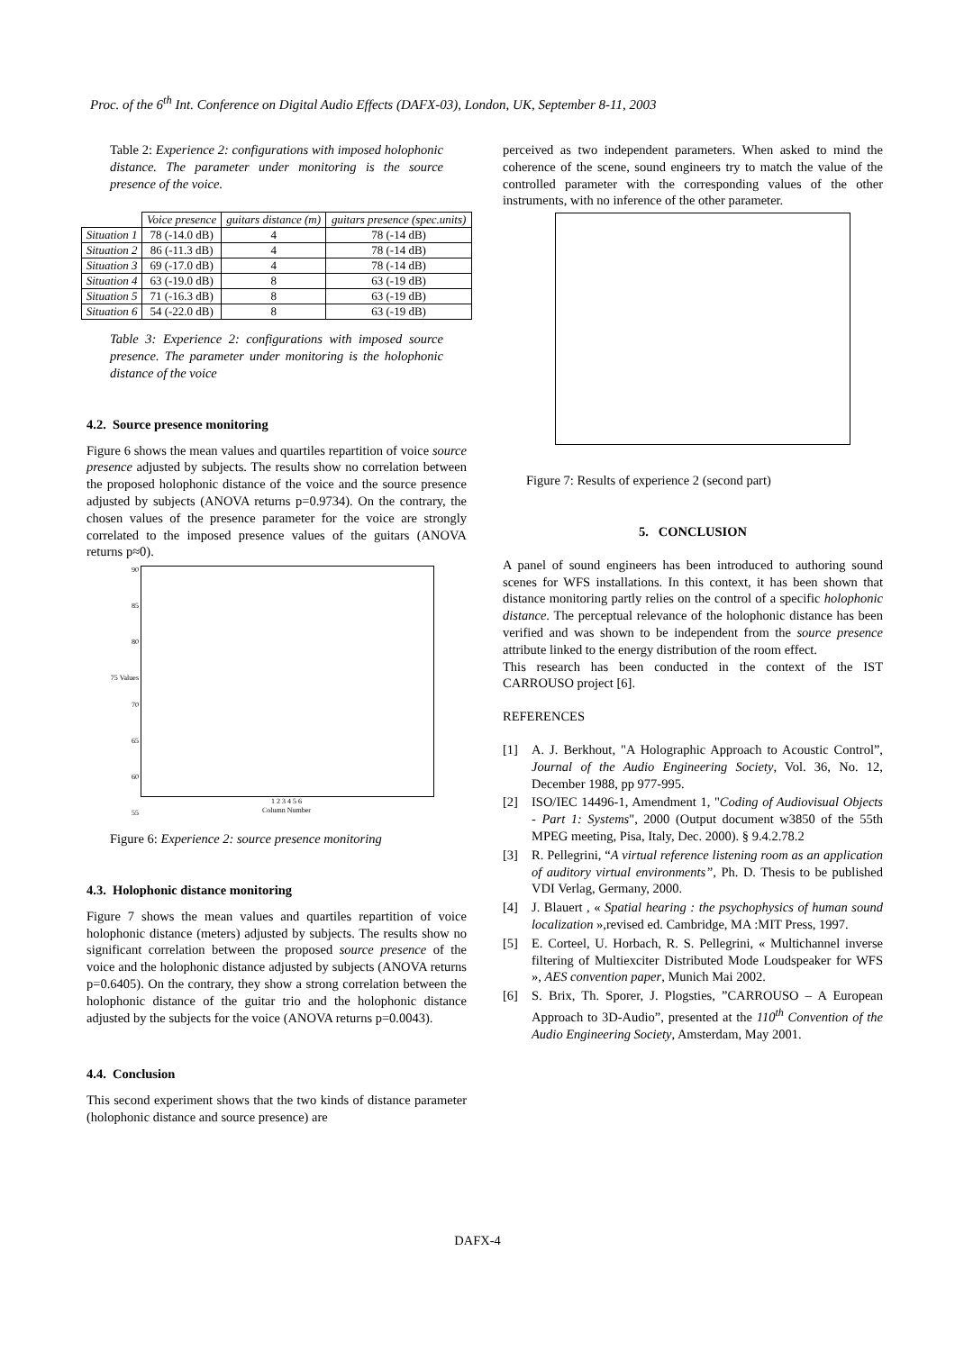Proc. of the 6<sup>th</sup> Int. Conference on Digital Audio Effects (DAFX-03), London, UK, September 8-11, 2003
Table 2: Experience 2: configurations with imposed holophonic distance. The parameter under monitoring is the source presence of the voice.
| | Voice presence | guitars distance (m) | guitars presence (spec.units) |
| --- | --- | --- | --- |
| Situation 1 | 78 (-14.0 dB) | 4 | 78 (-14 dB) |
| Situation 2 | 86 (-11.3 dB) | 4 | 78 (-14 dB) |
| Situation 3 | 69 (-17.0 dB) | 4 | 78 (-14 dB) |
| Situation 4 | 63 (-19.0 dB) | 8 | 63 (-19 dB) |
| Situation 5 | 71 (-16.3 dB) | 8 | 63 (-19 dB) |
| Situation 6 | 54 (-22.0 dB) | 8 | 63 (-19 dB) |
Table 3: Experience 2: configurations with imposed source presence. The parameter under monitoring is the holophonic distance of the voice
4.2. Source presence monitoring
Figure 6 shows the mean values and quartiles repartition of voice source presence adjusted by subjects. The results show no correlation between the proposed holophonic distance of the voice and the source presence adjusted by subjects (ANOVA returns p=0.9734). On the contrary, the chosen values of the presence parameter for the voice are strongly correlated to the imposed presence values of the guitars (ANOVA returns p≈0).
90
85
80
75 Values
70
65
60
55
1 2 3 4 5 6
Column Number
Figure 6: Experience 2: source presence monitoring
4.3. Holophonic distance monitoring
Figure 7 shows the mean values and quartiles repartition of voice holophonic distance (meters) adjusted by subjects. The results show no significant correlation between the proposed source presence of the voice and the holophonic distance adjusted by subjects (ANOVA returns p=0.6405). On the contrary, they show a strong correlation between the holophonic distance of the guitar trio and the holophonic distance adjusted by the subjects for the voice (ANOVA returns p=0.0043).
4.4. Conclusion
This second experiment shows that the two kinds of distance parameter (holophonic distance and source presence) are
perceived as two independent parameters. When asked to mind the coherence of the scene, sound engineers try to match the value of the controlled parameter with the corresponding values of the other instruments, with no inference of the other parameter.
Figure 7: Results of experience 2 (second part)
5. CONCLUSION
A panel of sound engineers has been introduced to authoring sound scenes for WFS installations. In this context, it has been shown that distance monitoring partly relies on the control of a specific holophonic distance. The perceptual relevance of the holophonic distance has been verified and was shown to be independent from the source presence attribute linked to the energy distribution of the room effect.
This research has been conducted in the context of the IST CARROUSO project [6].
REFERENCES
[1] A. J. Berkhout, "A Holographic Approach to Acoustic Control”, Journal of the Audio Engineering Society, Vol. 36, No. 12, December 1988, pp 977-995.
[2] ISO/IEC 14496-1, Amendment 1, "Coding of Audiovisual Objects - Part 1: Systems", 2000 (Output document w3850 of the 55th MPEG meeting, Pisa, Italy, Dec. 2000). § 9.4.2.78.2
[3] R. Pellegrini, “A virtual reference listening room as an application of auditory virtual environments”, Ph. D. Thesis to be published VDI Verlag, Germany, 2000.
[4] J. Blauert , « Spatial hearing : the psychophysics of human sound localization »,revised ed. Cambridge, MA :MIT Press, 1997.
[5] E. Corteel, U. Horbach, R. S. Pellegrini, « Multichannel inverse filtering of Multiexciter Distributed Mode Loudspeaker for WFS », AES convention paper, Munich Mai 2002.
[6] S. Brix, Th. Sporer, J. Plogsties, ”CARROUSO – A European Approach to 3D-Audio”, presented at the 110<sup>th</sup> Convention of the Audio Engineering Society, Amsterdam, May 2001.
DAFX-4